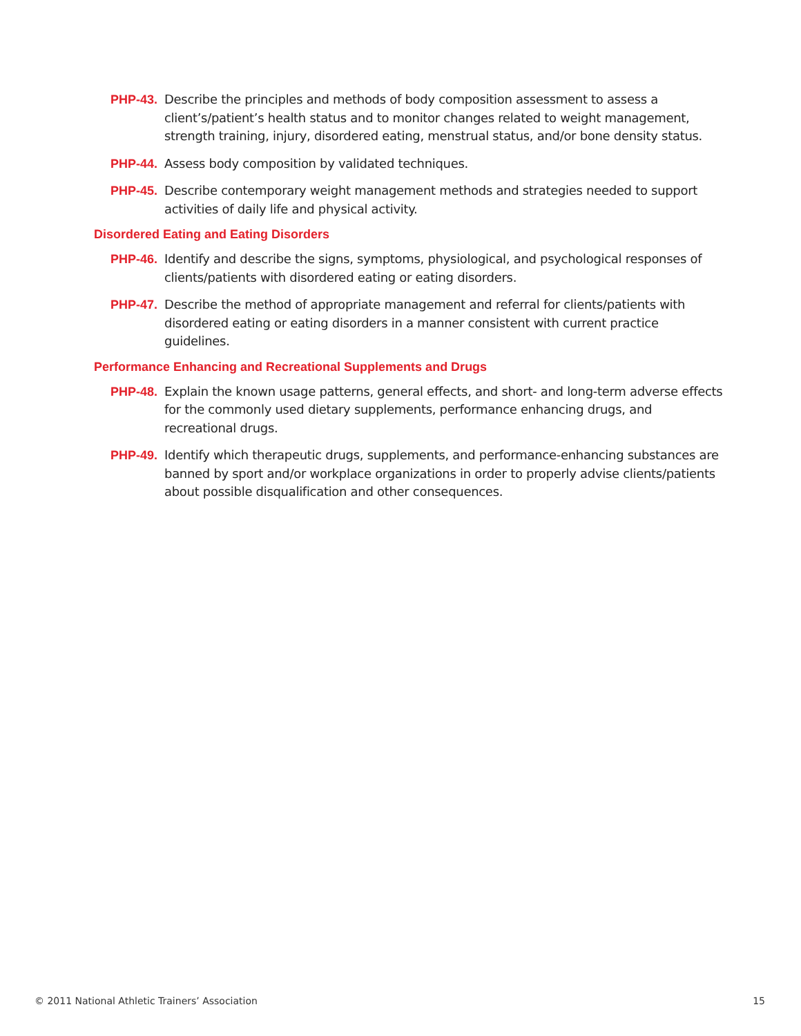PHP-43. Describe the principles and methods of body composition assessment to assess a client’s/patient’s health status and to monitor changes related to weight management, strength training, injury, disordered eating, menstrual status, and/or bone density status.
PHP-44. Assess body composition by validated techniques.
PHP-45. Describe contemporary weight management methods and strategies needed to support activities of daily life and physical activity.
Disordered Eating and Eating Disorders
PHP-46. Identify and describe the signs, symptoms, physiological, and psychological responses of clients/patients with disordered eating or eating disorders.
PHP-47. Describe the method of appropriate management and referral for clients/patients with disordered eating or eating disorders in a manner consistent with current practice guidelines.
Performance Enhancing and Recreational Supplements and Drugs
PHP-48. Explain the known usage patterns, general effects, and short- and long-term adverse effects for the commonly used dietary supplements, performance enhancing drugs, and recreational drugs.
PHP-49. Identify which therapeutic drugs, supplements, and performance-enhancing substances are banned by sport and/or workplace organizations in order to properly advise clients/patients about possible disqualification and other consequences.
© 2011 National Athletic Trainers’ Association 15